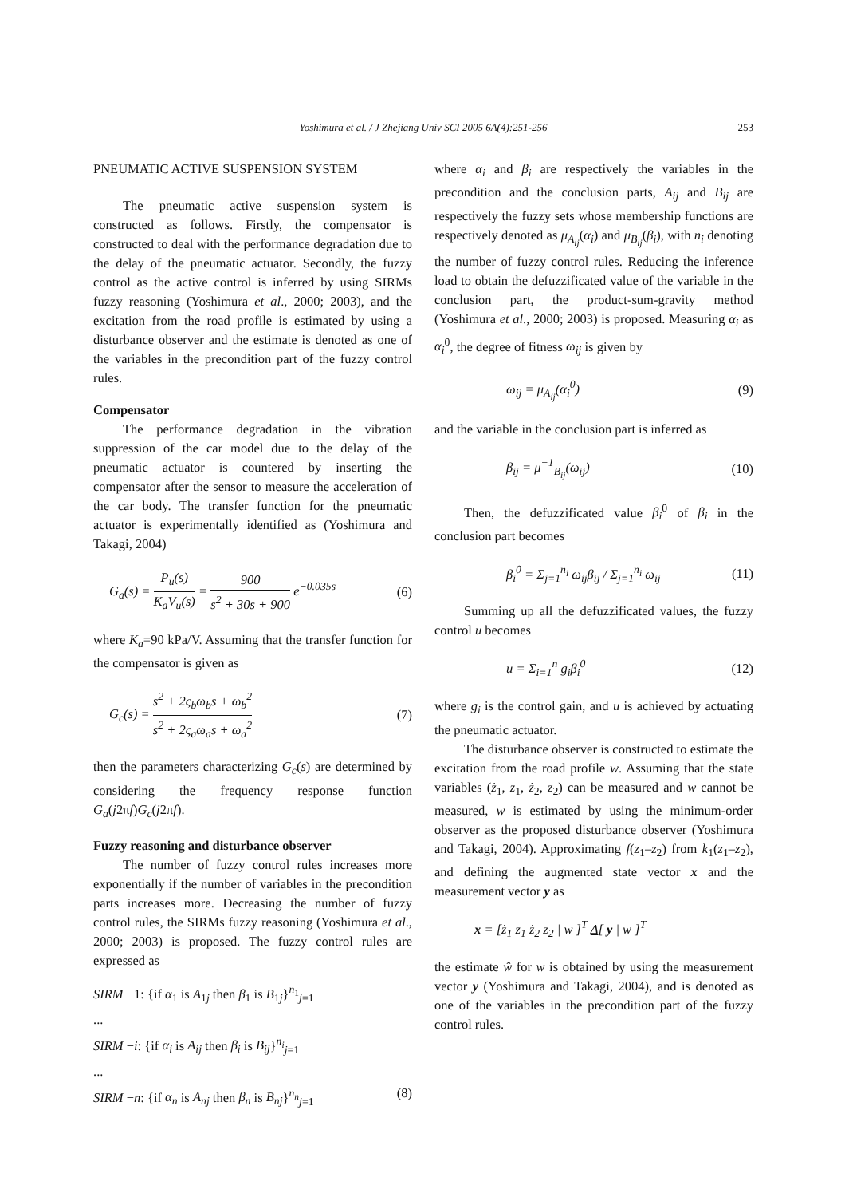Yoshimura et al. / J Zhejiang Univ SCI 2005 6A(4):251-256
253
PNEUMATIC ACTIVE SUSPENSION SYSTEM
The pneumatic active suspension system is constructed as follows. Firstly, the compensator is constructed to deal with the performance degradation due to the delay of the pneumatic actuator. Secondly, the fuzzy control as the active control is inferred by using SIRMs fuzzy reasoning (Yoshimura et al., 2000; 2003), and the excitation from the road profile is estimated by using a disturbance observer and the estimate is denoted as one of the variables in the precondition part of the fuzzy control rules.
Compensator
The performance degradation in the vibration suppression of the car model due to the delay of the pneumatic actuator is countered by inserting the compensator after the sensor to measure the acceleration of the car body. The transfer function for the pneumatic actuator is experimentally identified as (Yoshimura and Takagi, 2004)
G<sub>a</sub>(s) = P<sub>u</sub>(s) K<sub>a</sub>V<sub>u</sub>(s) = 900 s<sup>2</sup> + 30s + 900 e<sup>−0.035s</sup>
(6)
where K<sub>a</sub>=90 kPa/V. Assuming that the transfer function for the compensator is given as
G<sub>c</sub>(s) = s<sup>2</sup> + 2ς<sub>b</sub>ω<sub>b</sub>s + ω<sub>b</sub><sup>2</sup> s<sup>2</sup> + 2ς<sub>a</sub>ω<sub>a</sub>s + ω<sub>a</sub><sup>2</sup>
(7)
then the parameters characterizing G<sub>c</sub>(s) are determined by considering the frequency response function G<sub>a</sub>(j2πf)G<sub>c</sub>(j2πf).
Fuzzy reasoning and disturbance observer
The number of fuzzy control rules increases more exponentially if the number of variables in the precondition parts increases more. Decreasing the number of fuzzy control rules, the SIRMs fuzzy reasoning (Yoshimura et al., 2000; 2003) is proposed. The fuzzy control rules are expressed as
SIRM −1: {if α<sub>1</sub> is A<sub>1j</sub> then β<sub>1</sub> is B<sub>1j</sub>}<sup>n<sub>1</sub></sup><sub>j=1</sub>
...
SIRM −i: {if α<sub>i</sub> is A<sub>ij</sub> then β<sub>i</sub> is B<sub>ij</sub>}<sup>n<sub>i</sub></sup><sub>j=1</sub>
...
SIRM −n: {if α<sub>n</sub> is A<sub>nj</sub> then β<sub>n</sub> is B<sub>nj</sub>}<sup>n<sub>n</sub></sup><sub>j=1</sub> (8)
where α<sub>i</sub> and β<sub>i</sub> are respectively the variables in the precondition and the conclusion parts, A<sub>ij</sub> and B<sub>ij</sub> are respectively the fuzzy sets whose membership functions are respectively denoted as μ<sub>A<sub>ij</sub></sub>(α<sub>i</sub>) and μ<sub>B<sub>ij</sub></sub>(β<sub>i</sub>), with n<sub>i</sub> denoting the number of fuzzy control rules. Reducing the inference load to obtain the defuzzificated value of the variable in the conclusion part, the product-sum-gravity method (Yoshimura et al., 2000; 2003) is proposed. Measuring α<sub>i</sub> as α<sub>i</sub><sup>0</sup>, the degree of fitness ω<sub>ij</sub> is given by
ω<sub>ij</sub> = μ<sub>A<sub>ij</sub></sub>(α<sub>i</sub><sup>0</sup>) (9)
and the variable in the conclusion part is inferred as
β<sub>ij</sub> = μ<sup>−1</sup><sub>B<sub>ij</sub></sub>(ω<sub>ij</sub>) (10)
Then, the defuzzificated value β<sub>i</sub><sup>0</sup> of β<sub>i</sub> in the conclusion part becomes
β<sub>i</sub><sup>0</sup> = Σ<sub>j=1</sub><sup>n<sub>i</sub></sup> ω<sub>ij</sub>β<sub>ij</sub> / Σ<sub>j=1</sub><sup>n<sub>i</sub></sup> ω<sub>ij</sub>
(11)
Summing up all the defuzzificated values, the fuzzy control u becomes
u = Σ<sub>i=1</sub><sup>n</sup> g<sub>i</sub>β<sub>i</sub><sup>0</sup> (12)
where g<sub>i</sub> is the control gain, and u is achieved by actuating the pneumatic actuator.
The disturbance observer is constructed to estimate the excitation from the road profile w. Assuming that the state variables (ż<sub>1</sub>, z<sub>1</sub>, ż<sub>2</sub>, z<sub>2</sub>) can be measured and w cannot be measured, w is estimated by using the minimum-order observer as the proposed disturbance observer (Yoshimura and Takagi, 2004). Approximating f(z<sub>1</sub>–z<sub>2</sub>) from k<sub>1</sub>(z<sub>1</sub>–z<sub>2</sub>), and defining the augmented state vector x and the measurement vector y as
x = [ż<sub>1</sub> z<sub>1</sub> ż<sub>2</sub> z<sub>2</sub> | w ]<sup>T</sup> Δ[ y | w ]<sup>T</sup>
the estimate ŵ for w is obtained by using the measurement vector y (Yoshimura and Takagi, 2004), and is denoted as one of the variables in the precondition part of the fuzzy control rules.